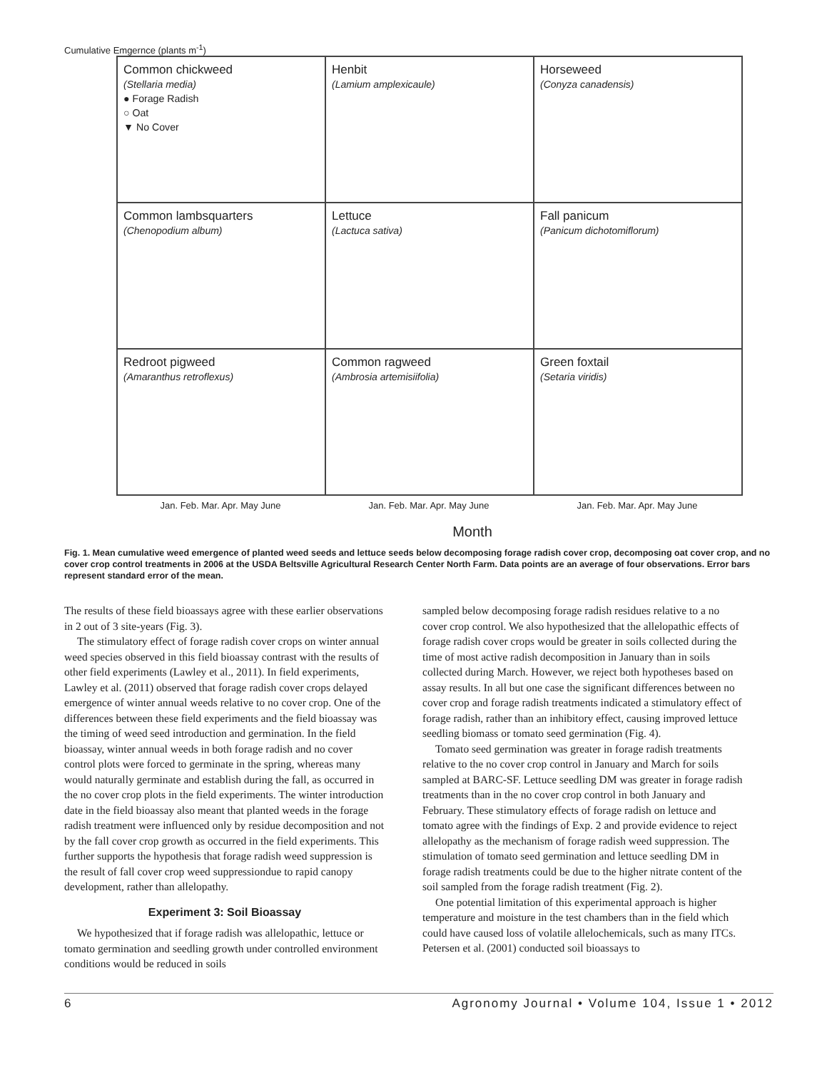Cumulative Emgernce (plants m<sup>-1</sup>)
Common chickweed
(Stellaria media)
● Forage Radish
○ Oat
▼ No Cover
Henbit
(Lamium amplexicaule)
Horseweed
(Conyza canadensis)
Common lambsquarters
(Chenopodium album)
Lettuce
(Lactuca sativa)
Fall panicum
(Panicum dichotomiflorum)
Redroot pigweed
(Amaranthus retroflexus)
Common ragweed
(Ambrosia artemisiifolia)
Green foxtail
(Setaria viridis)
Jan. Feb. Mar. Apr. May June
Jan. Feb. Mar. Apr. May June
Jan. Feb. Mar. Apr. May June
Month
Fig. 1. Mean cumulative weed emergence of planted weed seeds and lettuce seeds below decomposing forage radish cover crop, decomposing oat cover crop, and no cover crop control treatments in 2006 at the USDA Beltsville Agricultural Research Center North Farm. Data points are an average of four observations. Error bars represent standard error of the mean.
The results of these field bioassays agree with these earlier observations in 2 out of 3 site-years (Fig. 3).
The stimulatory effect of forage radish cover crops on winter annual weed species observed in this field bioassay contrast with the results of other field experiments (Lawley et al., 2011). In field experiments, Lawley et al. (2011) observed that forage radish cover crops delayed emergence of winter annual weeds relative to no cover crop. One of the differences between these field experiments and the field bioassay was the timing of weed seed introduction and germination. In the field bioassay, winter annual weeds in both forage radish and no cover control plots were forced to germinate in the spring, whereas many would naturally germinate and establish during the fall, as occurred in the no cover crop plots in the field experiments. The winter introduction date in the field bioassay also meant that planted weeds in the forage radish treatment were influenced only by residue decomposition and not by the fall cover crop growth as occurred in the field experiments. This further supports the hypothesis that forage radish weed suppression is the result of fall cover crop weed suppressiondue to rapid canopy development, rather than allelopathy.
Experiment 3: Soil Bioassay
We hypothesized that if forage radish was allelopathic, lettuce or tomato germination and seedling growth under controlled environment conditions would be reduced in soils
sampled below decomposing forage radish residues relative to a no cover crop control. We also hypothesized that the allelopathic effects of forage radish cover crops would be greater in soils collected during the time of most active radish decomposition in January than in soils collected during March. However, we reject both hypotheses based on assay results. In all but one case the significant differences between no cover crop and forage radish treatments indicated a stimulatory effect of forage radish, rather than an inhibitory effect, causing improved lettuce seedling biomass or tomato seed germination (Fig. 4).
Tomato seed germination was greater in forage radish treatments relative to the no cover crop control in January and March for soils sampled at BARC-SF. Lettuce seedling DM was greater in forage radish treatments than in the no cover crop control in both January and February. These stimulatory effects of forage radish on lettuce and tomato agree with the findings of Exp. 2 and provide evidence to reject allelopathy as the mechanism of forage radish weed suppression. The stimulation of tomato seed germination and lettuce seedling DM in forage radish treatments could be due to the higher nitrate content of the soil sampled from the forage radish treatment (Fig. 2).
One potential limitation of this experimental approach is higher temperature and moisture in the test chambers than in the field which could have caused loss of volatile allelochemicals, such as many ITCs. Petersen et al. (2001) conducted soil bioassays to
6 Agronomy Journal • Volume 104, Issue 1 • 2012